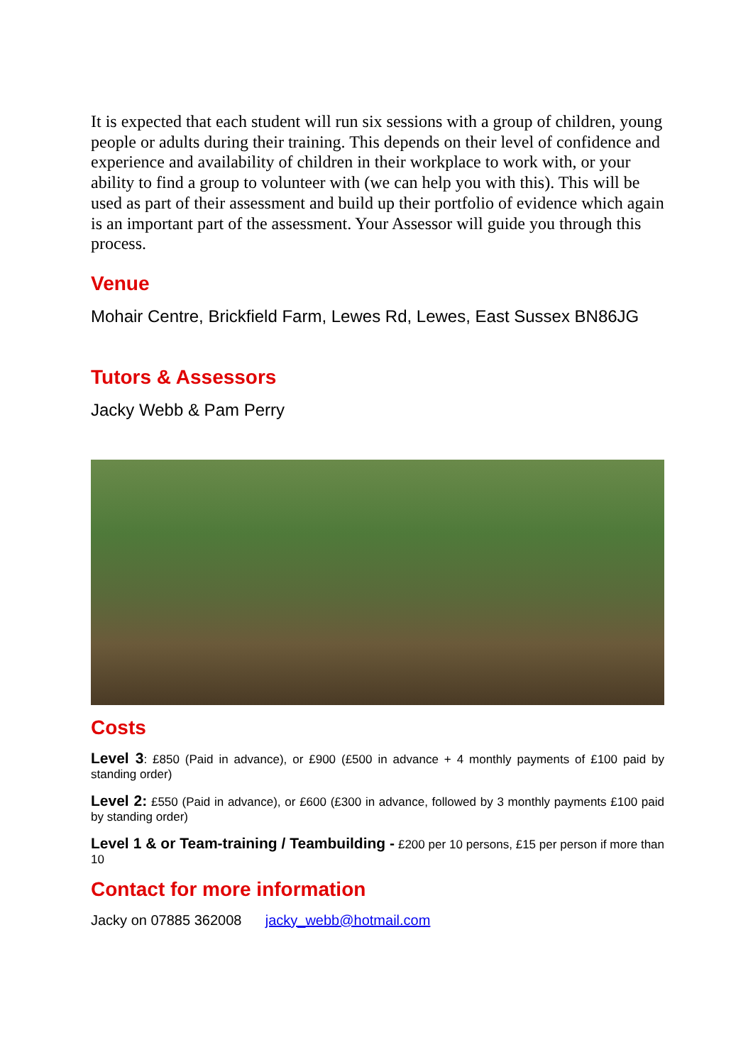It is expected that each student will run six sessions with a group of children, young people or adults during their training. This depends on their level of confidence and experience and availability of children in their workplace to work with, or your ability to find a group to volunteer with (we can help you with this). This will be used as part of their assessment and build up their portfolio of evidence which again is an important part of the assessment. Your Assessor will guide you through this process.
Venue
Mohair Centre, Brickfield Farm, Lewes Rd, Lewes, East Sussex BN86JG
Tutors & Assessors
Jacky Webb & Pam Perry
Costs
Level 3: £850 (Paid in advance), or £900 (£500 in advance + 4 monthly payments of £100 paid by standing order)
Level 2: £550 (Paid in advance), or £600 (£300 in advance, followed by 3 monthly payments £100 paid by standing order)
Level 1 & or Team-training / Teambuilding - £200 per 10 persons, £15 per person if more than 10
Contact for more information
Jacky on 07885 362008 jacky_webb@hotmail.com